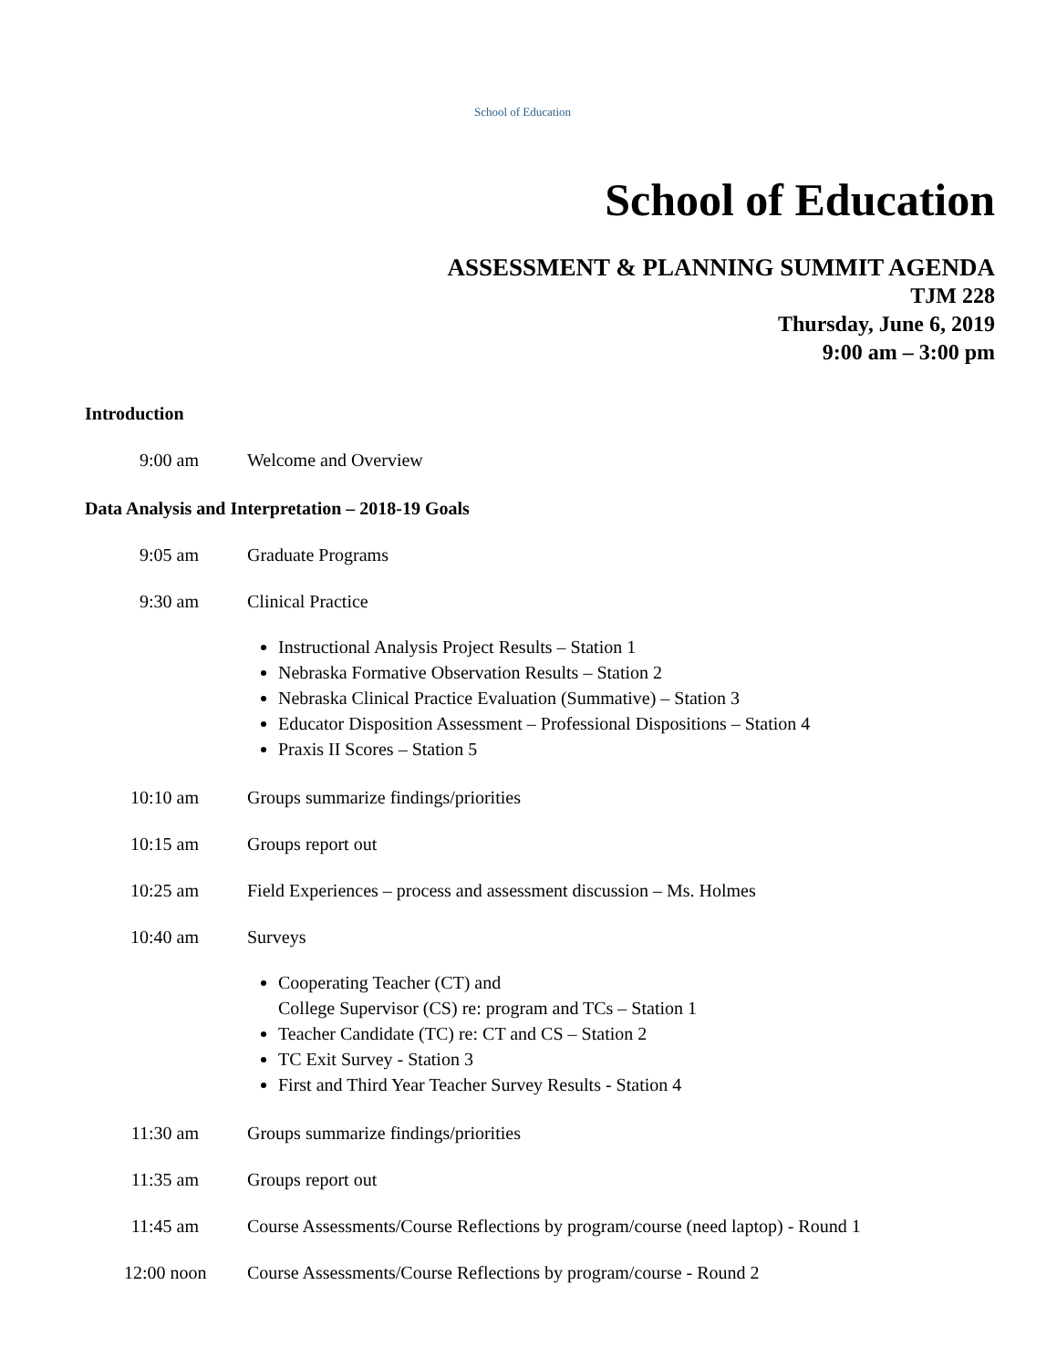School of Education
School of Education
ASSESSMENT & PLANNING SUMMIT AGENDA
TJM 228
Thursday, June 6, 2019
9:00 am – 3:00 pm
Introduction
9:00 am Welcome and Overview
Data Analysis and Interpretation – 2018-19 Goals
9:05 am Graduate Programs
9:30 am Clinical Practice
Instructional Analysis Project Results – Station 1
Nebraska Formative Observation Results – Station 2
Nebraska Clinical Practice Evaluation (Summative) – Station 3
Educator Disposition Assessment – Professional Dispositions – Station 4
Praxis II Scores – Station 5
10:10 am Groups summarize findings/priorities
10:15 am Groups report out
10:25 am Field Experiences – process and assessment discussion – Ms. Holmes
10:40 am Surveys
Cooperating Teacher (CT) and
College Supervisor (CS) re: program and TCs – Station 1
Teacher Candidate (TC) re: CT and CS – Station 2
TC Exit Survey - Station 3
First and Third Year Teacher Survey Results - Station 4
11:30 am Groups summarize findings/priorities
11:35 am Groups report out
11:45 am Course Assessments/Course Reflections by program/course (need laptop) - Round 1
12:00 noon Course Assessments/Course Reflections by program/course - Round 2